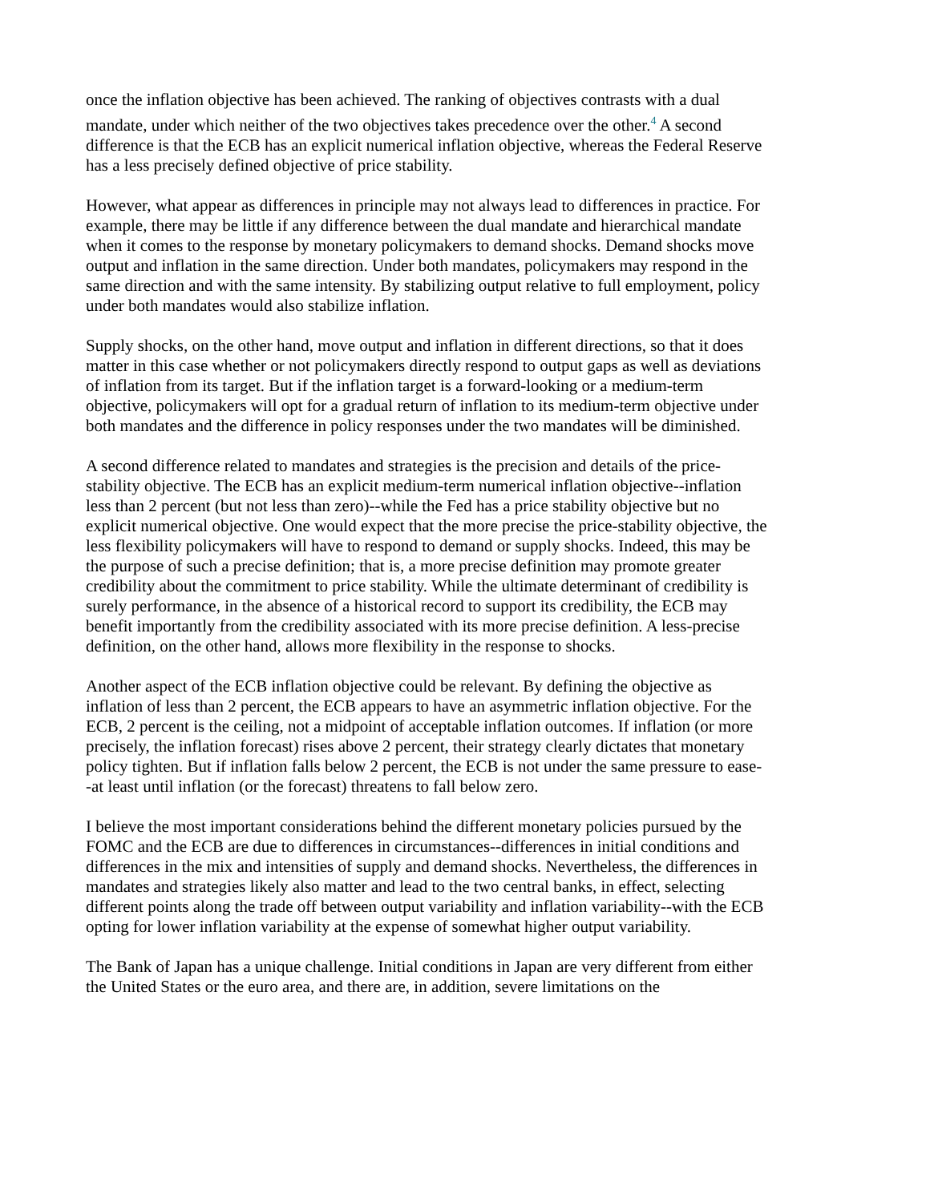once the inflation objective has been achieved. The ranking of objectives contrasts with a dual mandate, under which neither of the two objectives takes precedence over the other.<sup>4</sup> A second difference is that the ECB has an explicit numerical inflation objective, whereas the Federal Reserve has a less precisely defined objective of price stability.
However, what appear as differences in principle may not always lead to differences in practice. For example, there may be little if any difference between the dual mandate and hierarchical mandate when it comes to the response by monetary policymakers to demand shocks. Demand shocks move output and inflation in the same direction. Under both mandates, policymakers may respond in the same direction and with the same intensity. By stabilizing output relative to full employment, policy under both mandates would also stabilize inflation.
Supply shocks, on the other hand, move output and inflation in different directions, so that it does matter in this case whether or not policymakers directly respond to output gaps as well as deviations of inflation from its target. But if the inflation target is a forward-looking or a medium-term objective, policymakers will opt for a gradual return of inflation to its medium-term objective under both mandates and the difference in policy responses under the two mandates will be diminished.
A second difference related to mandates and strategies is the precision and details of the price-stability objective. The ECB has an explicit medium-term numerical inflation objective--inflation less than 2 percent (but not less than zero)--while the Fed has a price stability objective but no explicit numerical objective. One would expect that the more precise the price-stability objective, the less flexibility policymakers will have to respond to demand or supply shocks. Indeed, this may be the purpose of such a precise definition; that is, a more precise definition may promote greater credibility about the commitment to price stability. While the ultimate determinant of credibility is surely performance, in the absence of a historical record to support its credibility, the ECB may benefit importantly from the credibility associated with its more precise definition. A less-precise definition, on the other hand, allows more flexibility in the response to shocks.
Another aspect of the ECB inflation objective could be relevant. By defining the objective as inflation of less than 2 percent, the ECB appears to have an asymmetric inflation objective. For the ECB, 2 percent is the ceiling, not a midpoint of acceptable inflation outcomes. If inflation (or more precisely, the inflation forecast) rises above 2 percent, their strategy clearly dictates that monetary policy tighten. But if inflation falls below 2 percent, the ECB is not under the same pressure to ease--at least until inflation (or the forecast) threatens to fall below zero.
I believe the most important considerations behind the different monetary policies pursued by the FOMC and the ECB are due to differences in circumstances--differences in initial conditions and differences in the mix and intensities of supply and demand shocks. Nevertheless, the differences in mandates and strategies likely also matter and lead to the two central banks, in effect, selecting different points along the trade off between output variability and inflation variability--with the ECB opting for lower inflation variability at the expense of somewhat higher output variability.
The Bank of Japan has a unique challenge. Initial conditions in Japan are very different from either the United States or the euro area, and there are, in addition, severe limitations on the